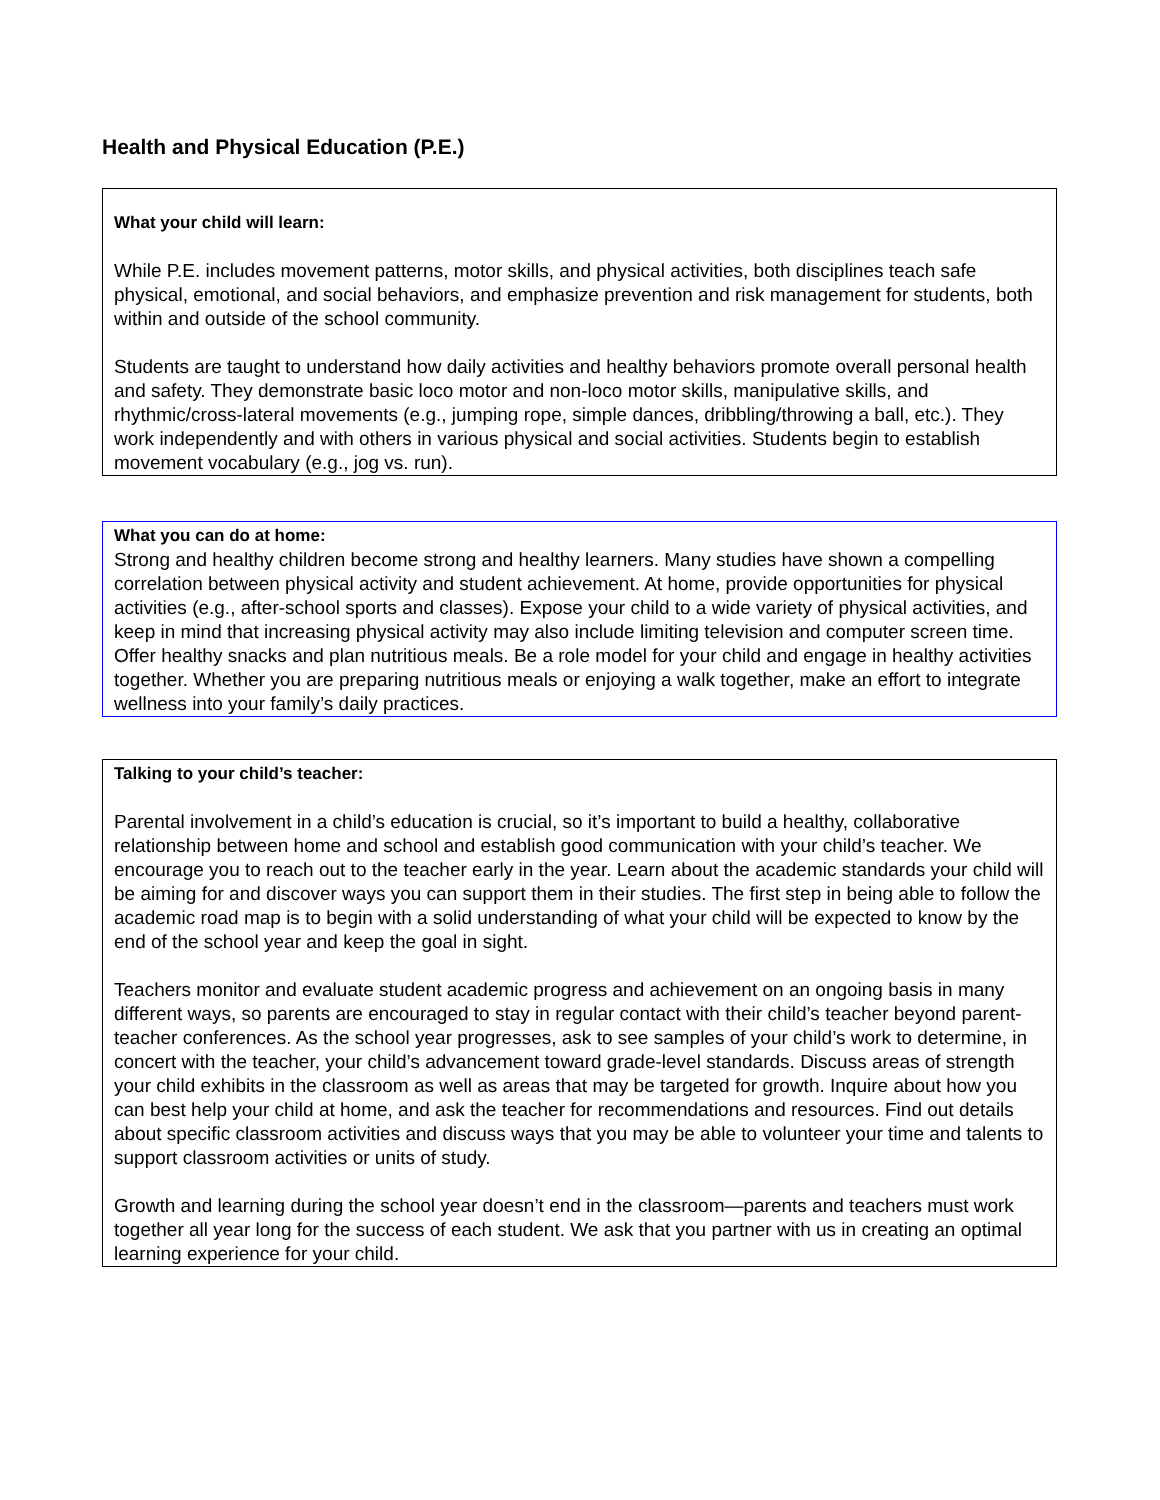Health and Physical Education (P.E.)
What your child will learn:
While P.E. includes movement patterns, motor skills, and physical activities, both disciplines teach safe physical, emotional, and social behaviors, and emphasize prevention and risk management for students, both within and outside of the school community.
Students are taught to understand how daily activities and healthy behaviors promote overall personal health and safety. They demonstrate basic loco motor and non-loco motor skills, manipulative skills, and rhythmic/cross-lateral movements (e.g., jumping rope, simple dances, dribbling/throwing a ball, etc.). They work independently and with others in various physical and social activities. Students begin to establish movement vocabulary (e.g., jog vs. run).
What you can do at home:
Strong and healthy children become strong and healthy learners. Many studies have shown a compelling correlation between physical activity and student achievement. At home, provide opportunities for physical activities (e.g., after-school sports and classes). Expose your child to a wide variety of physical activities, and keep in mind that increasing physical activity may also include limiting television and computer screen time. Offer healthy snacks and plan nutritious meals. Be a role model for your child and engage in healthy activities together. Whether you are preparing nutritious meals or enjoying a walk together, make an effort to integrate wellness into your family’s daily practices.
Talking to your child’s teacher:
Parental involvement in a child’s education is crucial, so it’s important to build a healthy, collaborative relationship between home and school and establish good communication with your child’s teacher. We encourage you to reach out to the teacher early in the year. Learn about the academic standards your child will be aiming for and discover ways you can support them in their studies. The first step in being able to follow the academic road map is to begin with a solid understanding of what your child will be expected to know by the end of the school year and keep the goal in sight.
Teachers monitor and evaluate student academic progress and achievement on an ongoing basis in many different ways, so parents are encouraged to stay in regular contact with their child’s teacher beyond parent-teacher conferences. As the school year progresses, ask to see samples of your child’s work to determine, in concert with the teacher, your child’s advancement toward grade-level standards. Discuss areas of strength your child exhibits in the classroom as well as areas that may be targeted for growth. Inquire about how you can best help your child at home, and ask the teacher for recommendations and resources. Find out details about specific classroom activities and discuss ways that you may be able to volunteer your time and talents to support classroom activities or units of study.
Growth and learning during the school year doesn’t end in the classroom—parents and teachers must work together all year long for the success of each student. We ask that you partner with us in creating an optimal learning experience for your child.